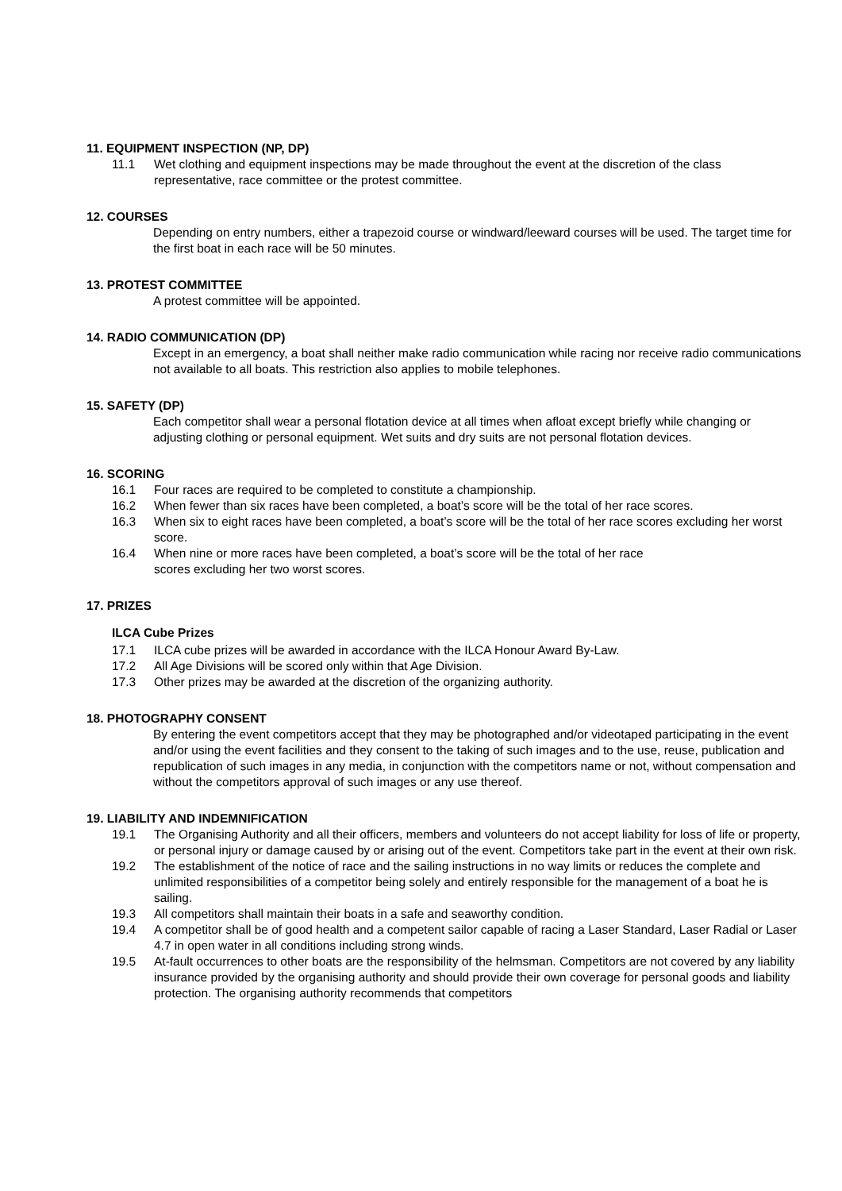11. EQUIPMENT INSPECTION (NP, DP)
11.1 Wet clothing and equipment inspections may be made throughout the event at the discretion of the class representative, race committee or the protest committee.
12. COURSES
Depending on entry numbers, either a trapezoid course or windward/leeward courses will be used. The target time for the first boat in each race will be 50 minutes.
13. PROTEST COMMITTEE
A protest committee will be appointed.
14. RADIO COMMUNICATION (DP)
Except in an emergency, a boat shall neither make radio communication while racing nor receive radio communications not available to all boats. This restriction also applies to mobile telephones.
15. SAFETY (DP)
Each competitor shall wear a personal flotation device at all times when afloat except briefly while changing or adjusting clothing or personal equipment. Wet suits and dry suits are not personal flotation devices.
16. SCORING
16.1 Four races are required to be completed to constitute a championship.
16.2 When fewer than six races have been completed, a boat’s score will be the total of her race scores.
16.3 When six to eight races have been completed, a boat’s score will be the total of her race scores excluding her worst score.
16.4 When nine or more races have been completed, a boat’s score will be the total of her race
scores excluding her two worst scores.
17. PRIZES
ILCA Cube Prizes
17.1 ILCA cube prizes will be awarded in accordance with the ILCA Honour Award By-Law.
17.2 All Age Divisions will be scored only within that Age Division.
17.3 Other prizes may be awarded at the discretion of the organizing authority.
18. PHOTOGRAPHY CONSENT
By entering the event competitors accept that they may be photographed and/or videotaped participating in the event and/or using the event facilities and they consent to the taking of such images and to the use, reuse, publication and republication of such images in any media, in conjunction with the competitors name or not, without compensation and without the competitors approval of such images or any use thereof.
19. LIABILITY AND INDEMNIFICATION
19.1 The Organising Authority and all their officers, members and volunteers do not accept liability for loss of life or property, or personal injury or damage caused by or arising out of the event. Competitors take part in the event at their own risk.
19.2 The establishment of the notice of race and the sailing instructions in no way limits or reduces the complete and unlimited responsibilities of a competitor being solely and entirely responsible for the management of a boat he is sailing.
19.3 All competitors shall maintain their boats in a safe and seaworthy condition.
19.4 A competitor shall be of good health and a competent sailor capable of racing a Laser Standard, Laser Radial or Laser 4.7 in open water in all conditions including strong winds.
19.5 At-fault occurrences to other boats are the responsibility of the helmsman. Competitors are not covered by any liability insurance provided by the organising authority and should provide their own coverage for personal goods and liability protection. The organising authority recommends that competitors